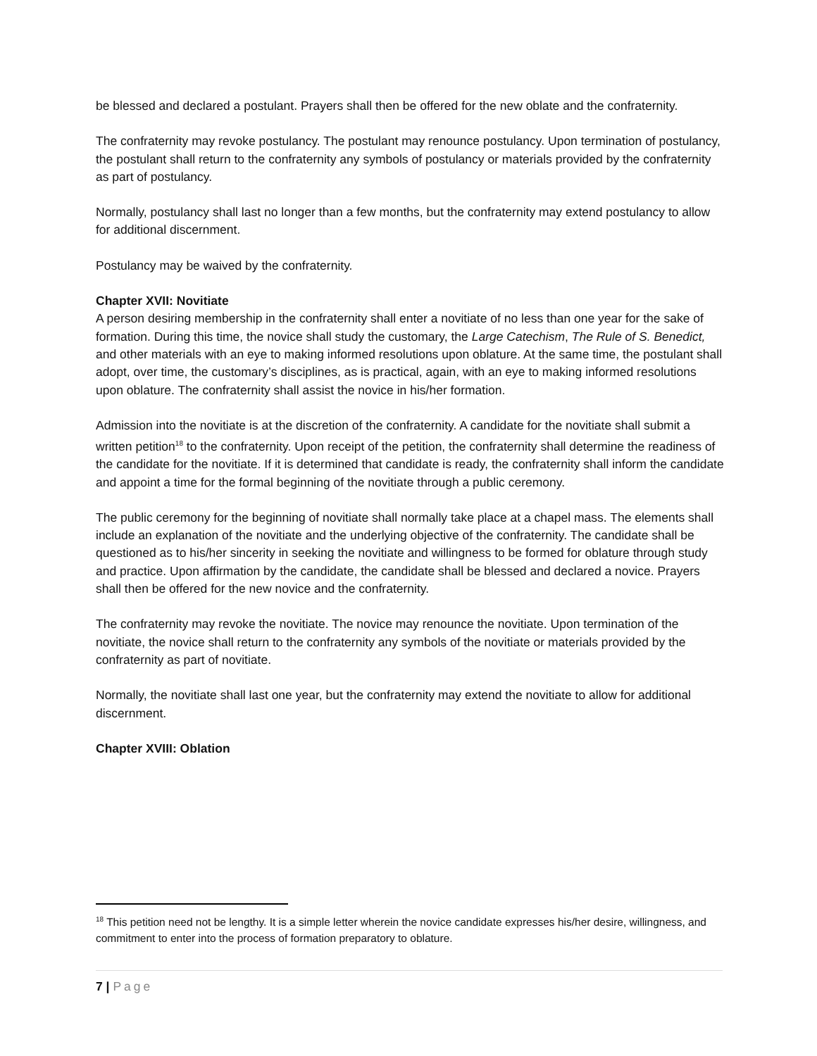be blessed and declared a postulant. Prayers shall then be offered for the new oblate and the confraternity.
The confraternity may revoke postulancy. The postulant may renounce postulancy. Upon termination of postulancy, the postulant shall return to the confraternity any symbols of postulancy or materials provided by the confraternity as part of postulancy.
Normally, postulancy shall last no longer than a few months, but the confraternity may extend postulancy to allow for additional discernment.
Postulancy may be waived by the confraternity.
Chapter XVII: Novitiate
A person desiring membership in the confraternity shall enter a novitiate of no less than one year for the sake of formation. During this time, the novice shall study the customary, the Large Catechism, The Rule of S. Benedict, and other materials with an eye to making informed resolutions upon oblature. At the same time, the postulant shall adopt, over time, the customary’s disciplines, as is practical, again, with an eye to making informed resolutions upon oblature. The confraternity shall assist the novice in his/her formation.
Admission into the novitiate is at the discretion of the confraternity. A candidate for the novitiate shall submit a written petition<sup>18</sup> to the confraternity. Upon receipt of the petition, the confraternity shall determine the readiness of the candidate for the novitiate. If it is determined that candidate is ready, the confraternity shall inform the candidate and appoint a time for the formal beginning of the novitiate through a public ceremony.
The public ceremony for the beginning of novitiate shall normally take place at a chapel mass. The elements shall include an explanation of the novitiate and the underlying objective of the confraternity. The candidate shall be questioned as to his/her sincerity in seeking the novitiate and willingness to be formed for oblature through study and practice. Upon affirmation by the candidate, the candidate shall be blessed and declared a novice. Prayers shall then be offered for the new novice and the confraternity.
The confraternity may revoke the novitiate. The novice may renounce the novitiate. Upon termination of the novitiate, the novice shall return to the confraternity any symbols of the novitiate or materials provided by the confraternity as part of novitiate.
Normally, the novitiate shall last one year, but the confraternity may extend the novitiate to allow for additional discernment.
Chapter XVIII: Oblation
<sup>18</sup> This petition need not be lengthy. It is a simple letter wherein the novice candidate expresses his/her desire, willingness, and commitment to enter into the process of formation preparatory to oblature.
7 | Page